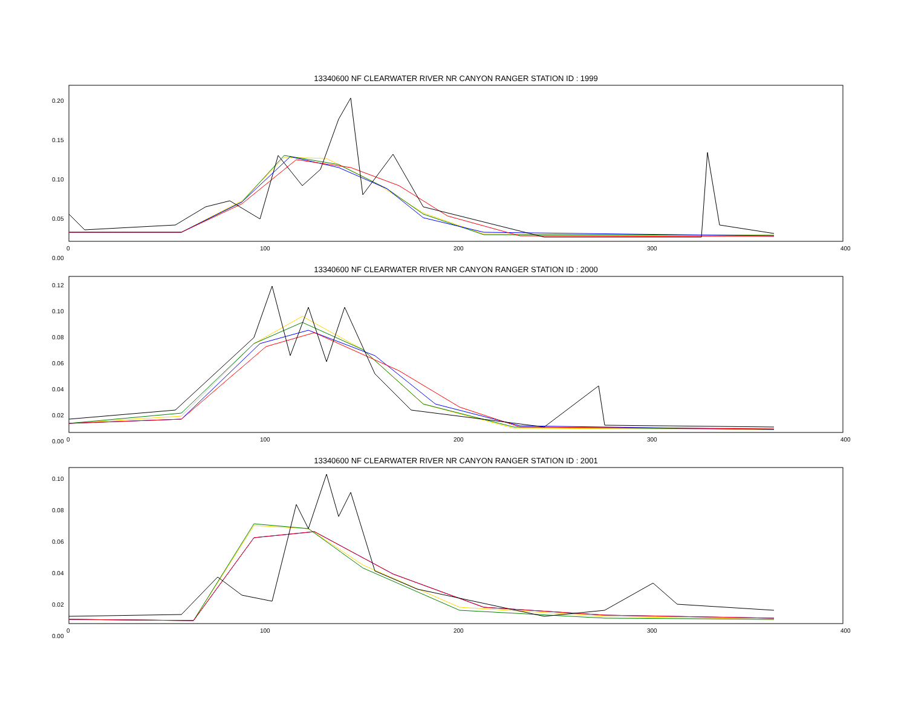13340600 NF CLEARWATER RIVER NR CANYON RANGER STATION ID : 1999
0.20
0.15
0.10
0.05
0.00
0 100 200 300 400
13340600 NF CLEARWATER RIVER NR CANYON RANGER STATION ID : 2000
0.12
0.10
0.08
0.06
0.04
0.02
0.00
0 100 200 300 400
13340600 NF CLEARWATER RIVER NR CANYON RANGER STATION ID : 2001
0.10
0.08
0.06
0.04
0.02
0.00
0 100 200 300 400